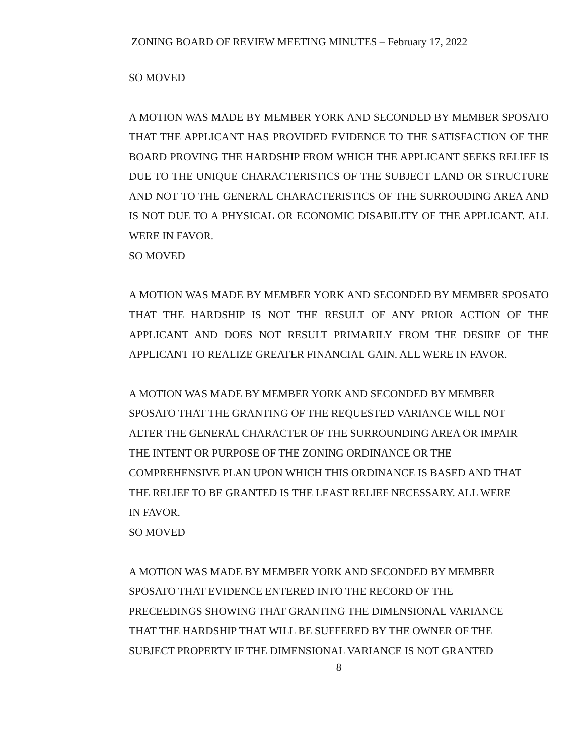ZONING BOARD OF REVIEW MEETING MINUTES – February 17, 2022
SO MOVED
A MOTION WAS MADE BY MEMBER YORK AND SECONDED BY MEMBER SPOSATO THAT THE APPLICANT HAS PROVIDED EVIDENCE TO THE SATISFACTION OF THE BOARD PROVING THE HARDSHIP FROM WHICH THE APPLICANT SEEKS RELIEF IS DUE TO THE UNIQUE CHARACTERISTICS OF THE SUBJECT LAND OR STRUCTURE AND NOT TO THE GENERAL CHARACTERISTICS OF THE SURROUDING AREA AND IS NOT DUE TO A PHYSICAL OR ECONOMIC DISABILITY OF THE APPLICANT. ALL WERE IN FAVOR.
SO MOVED
A MOTION WAS MADE BY MEMBER YORK AND SECONDED BY MEMBER SPOSATO THAT THE HARDSHIP IS NOT THE RESULT OF ANY PRIOR ACTION OF THE APPLICANT AND DOES NOT RESULT PRIMARILY FROM THE DESIRE OF THE APPLICANT TO REALIZE GREATER FINANCIAL GAIN. ALL WERE IN FAVOR.
A MOTION WAS MADE BY MEMBER YORK AND SECONDED BY MEMBER
SPOSATO THAT THE GRANTING OF THE REQUESTED VARIANCE WILL NOT
ALTER THE GENERAL CHARACTER OF THE SURROUNDING AREA OR IMPAIR
THE INTENT OR PURPOSE OF THE ZONING ORDINANCE OR THE
COMPREHENSIVE PLAN UPON WHICH THIS ORDINANCE IS BASED AND THAT
THE RELIEF TO BE GRANTED IS THE LEAST RELIEF NECESSARY. ALL WERE
IN FAVOR.
SO MOVED
A MOTION WAS MADE BY MEMBER YORK AND SECONDED BY MEMBER
SPOSATO THAT EVIDENCE ENTERED INTO THE RECORD OF THE
PRECEEDINGS SHOWING THAT GRANTING THE DIMENSIONAL VARIANCE
THAT THE HARDSHIP THAT WILL BE SUFFERED BY THE OWNER OF THE
SUBJECT PROPERTY IF THE DIMENSIONAL VARIANCE IS NOT GRANTED
8